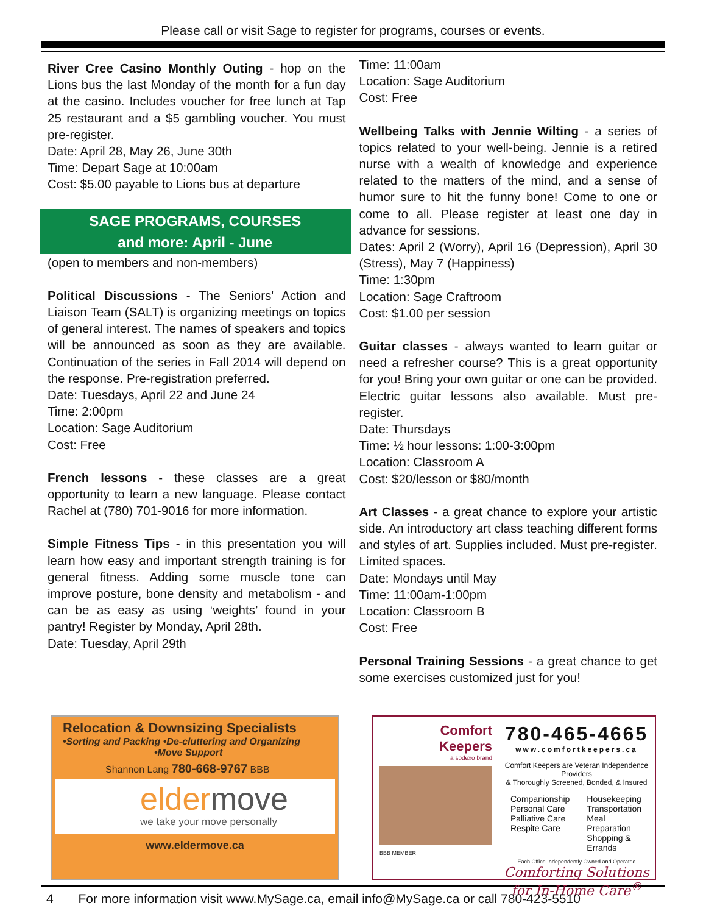Please call or visit Sage to register for programs, courses or events.
River Cree Casino Monthly Outing - hop on the Lions bus the last Monday of the month for a fun day at the casino. Includes voucher for free lunch at Tap 25 restaurant and a $5 gambling voucher. You must pre-register.
Date: April 28, May 26, June 30th
Time: Depart Sage at 10:00am
Cost: $5.00 payable to Lions bus at departure
SAGE PROGRAMS, COURSES
and more: April - June
(open to members and non-members)
Political Discussions - The Seniors' Action and Liaison Team (SALT) is organizing meetings on topics of general interest. The names of speakers and topics will be announced as soon as they are available. Continuation of the series in Fall 2014 will depend on the response. Pre-registration preferred.
Date: Tuesdays, April 22 and June 24
Time: 2:00pm
Location: Sage Auditorium
Cost: Free
French lessons - these classes are a great opportunity to learn a new language. Please contact Rachel at (780) 701-9016 for more information.
Simple Fitness Tips - in this presentation you will learn how easy and important strength training is for general fitness. Adding some muscle tone can improve posture, bone density and metabolism - and can be as easy as using ‘weights’ found in your pantry! Register by Monday, April 28th.
Date: Tuesday, April 29th
Time: 11:00am
Location: Sage Auditorium
Cost: Free
Wellbeing Talks with Jennie Wilting - a series of topics related to your well-being. Jennie is a retired nurse with a wealth of knowledge and experience related to the matters of the mind, and a sense of humor sure to hit the funny bone! Come to one or come to all. Please register at least one day in advance for sessions.
Dates: April 2 (Worry), April 16 (Depression), April 30 (Stress), May 7 (Happiness)
Time: 1:30pm
Location: Sage Craftroom
Cost: $1.00 per session
Guitar classes - always wanted to learn guitar or need a refresher course? This is a great opportunity for you! Bring your own guitar or one can be provided. Electric guitar lessons also available. Must pre-register.
Date: Thursdays
Time: ½ hour lessons: 1:00-3:00pm
Location: Classroom A
Cost: $20/lesson or $80/month
Art Classes - a great chance to explore your artistic side. An introductory art class teaching different forms and styles of art. Supplies included. Must pre-register. Limited spaces.
Date: Mondays until May
Time: 11:00am-1:00pm
Location: Classroom B
Cost: Free
Personal Training Sessions - a great chance to get some exercises customized just for you!
Relocation & Downsizing Specialists
•Sorting and Packing •De-cluttering and Organizing
•Move Support
Shannon Lang 780-668-9767 BBB
eldermove
we take your move personally
www.eldermove.ca
Comfort
Keepers
a sodexo brand
BBB MEMBER
780-465-4665
www.comfortkeepers.ca
Comfort Keepers are Veteran Independence Providers
& Thoroughly Screened, Bonded, & Insured
Companionship
Personal Care
Palliative Care
Respite Care
Housekeeping
Transportation
Meal Preparation
Shopping & Errands
Each Office Independently Owned and Operated
Comforting Solutions for In-Home Care<sup>®</sup>
4 For more information visit www.MySage.ca, email info@MySage.ca or call 780-423-5510